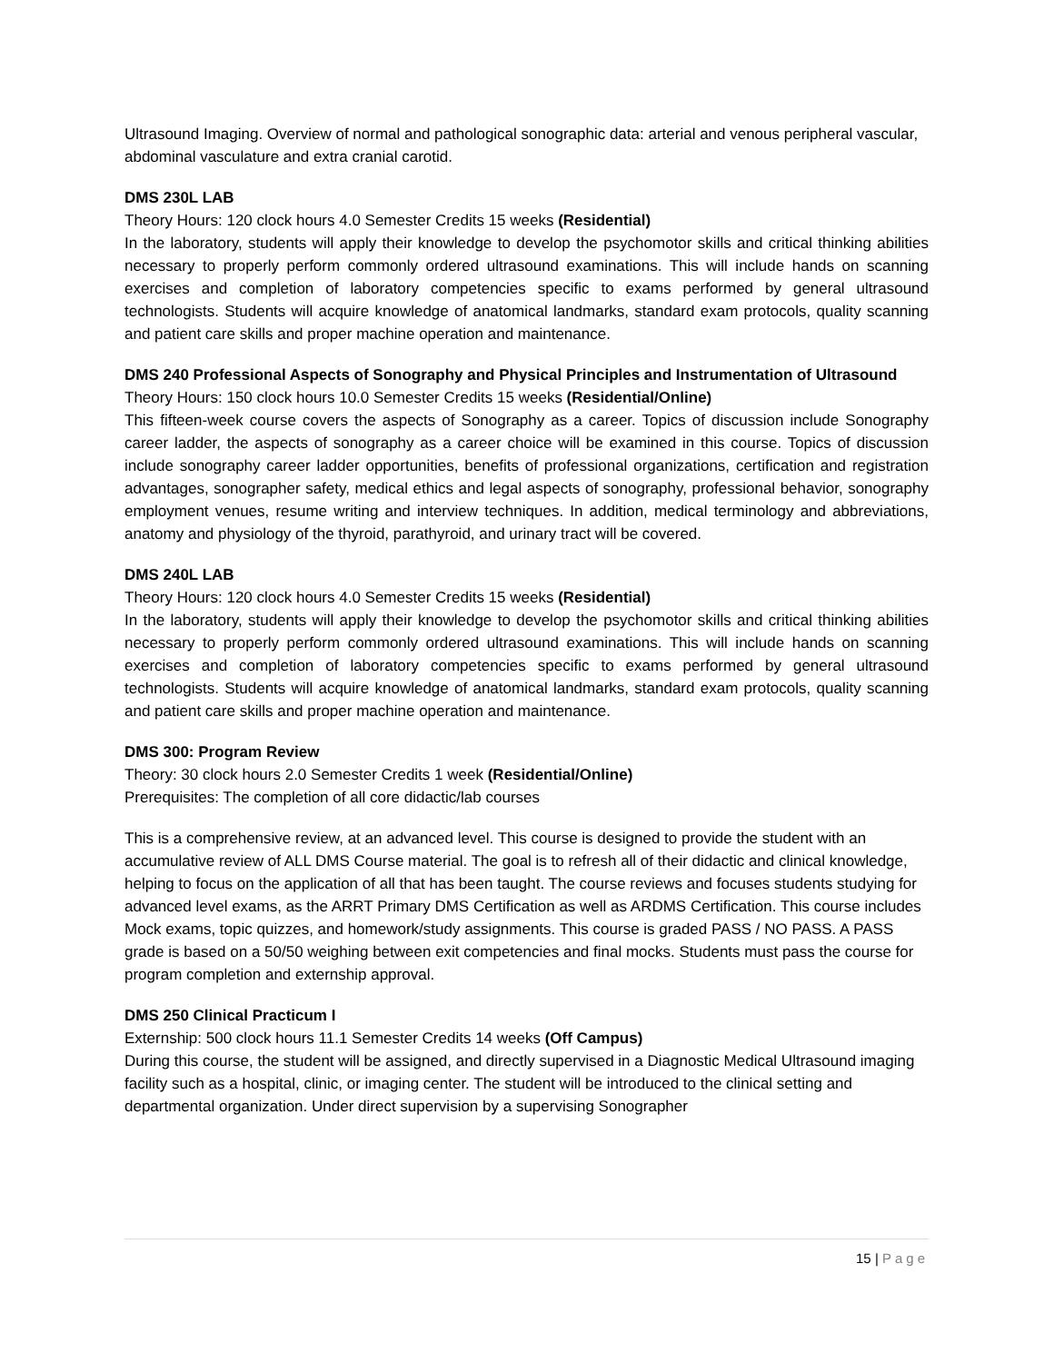Ultrasound Imaging. Overview of normal and pathological sonographic data: arterial and venous peripheral vascular, abdominal vasculature and extra cranial carotid.
DMS 230L LAB
Theory Hours: 120 clock hours 4.0 Semester Credits 15 weeks (Residential)
In the laboratory, students will apply their knowledge to develop the psychomotor skills and critical thinking abilities necessary to properly perform commonly ordered ultrasound examinations. This will include hands on scanning exercises and completion of laboratory competencies specific to exams performed by general ultrasound technologists. Students will acquire knowledge of anatomical landmarks, standard exam protocols, quality scanning and patient care skills and proper machine operation and maintenance.
DMS 240 Professional Aspects of Sonography and Physical Principles and Instrumentation of Ultrasound
Theory Hours: 150 clock hours 10.0 Semester Credits 15 weeks (Residential/Online)
This fifteen-week course covers the aspects of Sonography as a career. Topics of discussion include Sonography career ladder, the aspects of sonography as a career choice will be examined in this course. Topics of discussion include sonography career ladder opportunities, benefits of professional organizations, certification and registration advantages, sonographer safety, medical ethics and legal aspects of sonography, professional behavior, sonography employment venues, resume writing and interview techniques. In addition, medical terminology and abbreviations, anatomy and physiology of the thyroid, parathyroid, and urinary tract will be covered.
DMS 240L LAB
Theory Hours: 120 clock hours 4.0 Semester Credits 15 weeks (Residential)
In the laboratory, students will apply their knowledge to develop the psychomotor skills and critical thinking abilities necessary to properly perform commonly ordered ultrasound examinations. This will include hands on scanning exercises and completion of laboratory competencies specific to exams performed by general ultrasound technologists. Students will acquire knowledge of anatomical landmarks, standard exam protocols, quality scanning and patient care skills and proper machine operation and maintenance.
DMS 300: Program Review
Theory: 30 clock hours 2.0 Semester Credits 1 week (Residential/Online)
Prerequisites: The completion of all core didactic/lab courses
This is a comprehensive review, at an advanced level. This course is designed to provide the student with an accumulative review of ALL DMS Course material. The goal is to refresh all of their didactic and clinical knowledge, helping to focus on the application of all that has been taught. The course reviews and focuses students studying for advanced level exams, as the ARRT Primary DMS Certification as well as ARDMS Certification. This course includes Mock exams, topic quizzes, and homework/study assignments. This course is graded PASS / NO PASS. A PASS grade is based on a 50/50 weighing between exit competencies and final mocks. Students must pass the course for program completion and externship approval.
DMS 250 Clinical Practicum I
Externship: 500 clock hours 11.1 Semester Credits 14 weeks (Off Campus)
During this course, the student will be assigned, and directly supervised in a Diagnostic Medical Ultrasound imaging facility such as a hospital, clinic, or imaging center. The student will be introduced to the clinical setting and departmental organization. Under direct supervision by a supervising Sonographer
15 | Page